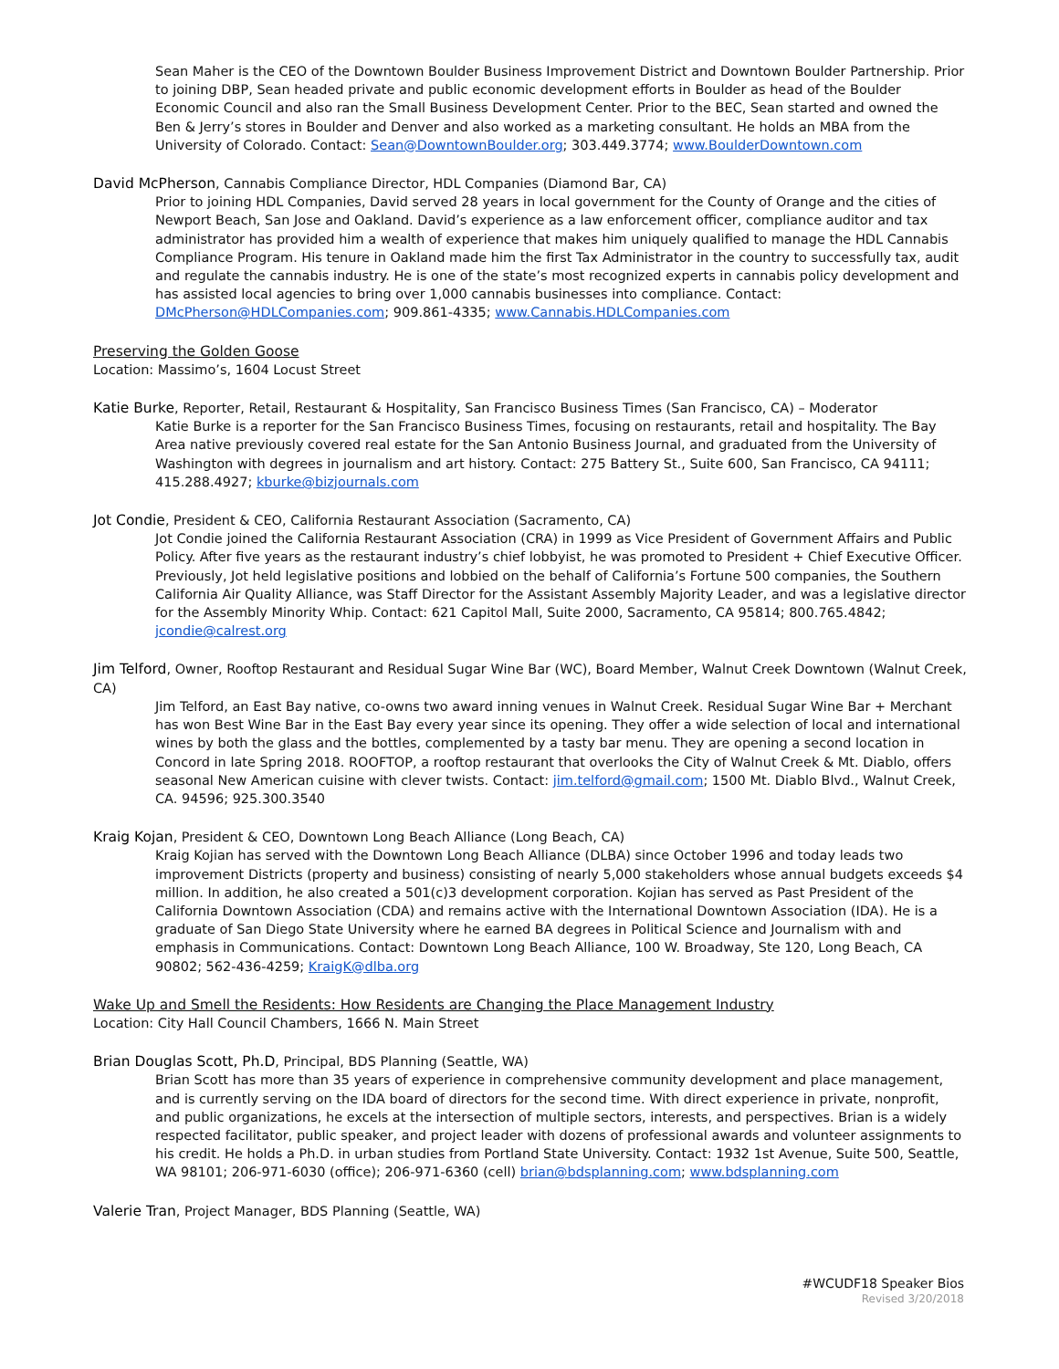Sean Maher is the CEO of the Downtown Boulder Business Improvement District and Downtown Boulder Partnership. Prior to joining DBP, Sean headed private and public economic development efforts in Boulder as head of the Boulder Economic Council and also ran the Small Business Development Center. Prior to the BEC, Sean started and owned the Ben & Jerry’s stores in Boulder and Denver and also worked as a marketing consultant. He holds an MBA from the University of Colorado. Contact: Sean@DowntownBoulder.org; 303.449.3774; www.BoulderDowntown.com
David McPherson, Cannabis Compliance Director, HDL Companies (Diamond Bar, CA)
Prior to joining HDL Companies, David served 28 years in local government for the County of Orange and the cities of Newport Beach, San Jose and Oakland. David’s experience as a law enforcement officer, compliance auditor and tax administrator has provided him a wealth of experience that makes him uniquely qualified to manage the HDL Cannabis Compliance Program. His tenure in Oakland made him the first Tax Administrator in the country to successfully tax, audit and regulate the cannabis industry. He is one of the state’s most recognized experts in cannabis policy development and has assisted local agencies to bring over 1,000 cannabis businesses into compliance. Contact: DMcPherson@HDLCompanies.com; 909.861-4335; www.Cannabis.HDLCompanies.com
Preserving the Golden Goose
Location: Massimo’s, 1604 Locust Street
Katie Burke, Reporter, Retail, Restaurant & Hospitality, San Francisco Business Times (San Francisco, CA) – Moderator
Katie Burke is a reporter for the San Francisco Business Times, focusing on restaurants, retail and hospitality. The Bay Area native previously covered real estate for the San Antonio Business Journal, and graduated from the University of Washington with degrees in journalism and art history. Contact: 275 Battery St., Suite 600, San Francisco, CA 94111; 415.288.4927; kburke@bizjournals.com
Jot Condie, President & CEO, California Restaurant Association (Sacramento, CA)
Jot Condie joined the California Restaurant Association (CRA) in 1999 as Vice President of Government Affairs and Public Policy. After five years as the restaurant industry’s chief lobbyist, he was promoted to President + Chief Executive Officer. Previously, Jot held legislative positions and lobbied on the behalf of California’s Fortune 500 companies, the Southern California Air Quality Alliance, was Staff Director for the Assistant Assembly Majority Leader, and was a legislative director for the Assembly Minority Whip. Contact: 621 Capitol Mall, Suite 2000, Sacramento, CA 95814; 800.765.4842; jcondie@calrest.org
Jim Telford, Owner, Rooftop Restaurant and Residual Sugar Wine Bar (WC), Board Member, Walnut Creek Downtown (Walnut Creek, CA)
Jim Telford, an East Bay native, co-owns two award inning venues in Walnut Creek. Residual Sugar Wine Bar + Merchant has won Best Wine Bar in the East Bay every year since its opening. They offer a wide selection of local and international wines by both the glass and the bottles, complemented by a tasty bar menu. They are opening a second location in Concord in late Spring 2018. ROOFTOP, a rooftop restaurant that overlooks the City of Walnut Creek & Mt. Diablo, offers seasonal New American cuisine with clever twists. Contact: jim.telford@gmail.com; 1500 Mt. Diablo Blvd., Walnut Creek, CA. 94596; 925.300.3540
Kraig Kojan, President & CEO, Downtown Long Beach Alliance (Long Beach, CA)
Kraig Kojian has served with the Downtown Long Beach Alliance (DLBA) since October 1996 and today leads two improvement Districts (property and business) consisting of nearly 5,000 stakeholders whose annual budgets exceeds $4 million. In addition, he also created a 501(c)3 development corporation. Kojian has served as Past President of the California Downtown Association (CDA) and remains active with the International Downtown Association (IDA). He is a graduate of San Diego State University where he earned BA degrees in Political Science and Journalism with and emphasis in Communications. Contact: Downtown Long Beach Alliance, 100 W. Broadway, Ste 120, Long Beach, CA 90802; 562-436-4259; KraigK@dlba.org
Wake Up and Smell the Residents: How Residents are Changing the Place Management Industry
Location: City Hall Council Chambers, 1666 N. Main Street
Brian Douglas Scott, Ph.D, Principal, BDS Planning (Seattle, WA)
Brian Scott has more than 35 years of experience in comprehensive community development and place management, and is currently serving on the IDA board of directors for the second time. With direct experience in private, nonprofit, and public organizations, he excels at the intersection of multiple sectors, interests, and perspectives. Brian is a widely respected facilitator, public speaker, and project leader with dozens of professional awards and volunteer assignments to his credit. He holds a Ph.D. in urban studies from Portland State University. Contact: 1932 1st Avenue, Suite 500, Seattle, WA 98101; 206-971-6030 (office); 206-971-6360 (cell) brian@bdsplanning.com; www.bdsplanning.com
Valerie Tran, Project Manager, BDS Planning (Seattle, WA)
#WCUDF18 Speaker Bios
Revised 3/20/2018